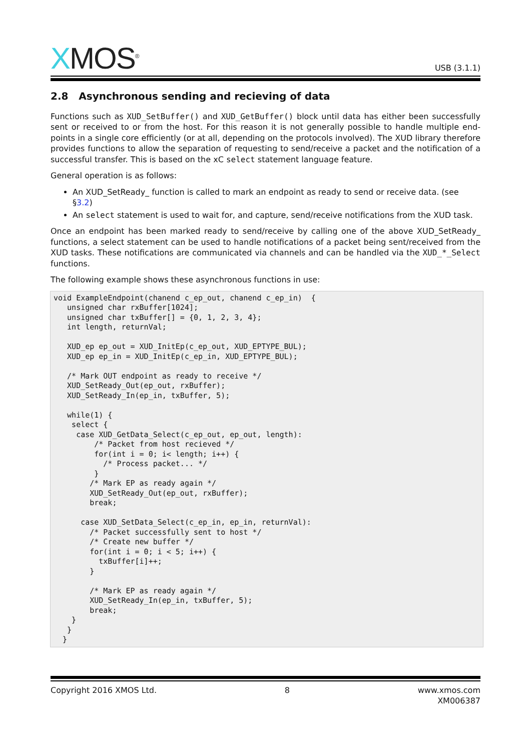XMOS<sup>®</sup>
USB (3.1.1)
2.8 Asynchronous sending and recieving of data
Functions such as XUD_SetBuffer() and XUD_GetBuffer() block until data has either been successfully sent or received to or from the host. For this reason it is not generally possible to handle multiple end-points in a single core efficiently (or at all, depending on the protocols involved). The XUD library therefore provides functions to allow the separation of requesting to send/receive a packet and the notification of a successful transfer. This is based on the xC select statement language feature.
General operation is as follows:
An XUD_SetReady_ function is called to mark an endpoint as ready to send or receive data. (see §3.2)
An select statement is used to wait for, and capture, send/receive notifications from the XUD task.
Once an endpoint has been marked ready to send/receive by calling one of the above XUD_SetReady_ functions, a select statement can be used to handle notifications of a packet being sent/received from the XUD tasks. These notifications are communicated via channels and can be handled via the XUD_*_Select functions.
The following example shows these asynchronous functions in use:
void ExampleEndpoint(chanend c_ep_out, chanend c_ep_in)  {
   unsigned char rxBuffer[1024];
   unsigned char txBuffer[] = {0, 1, 2, 3, 4};
   int length, returnVal;

   XUD_ep ep_out = XUD_InitEp(c_ep_out, XUD_EPTYPE_BUL);
   XUD_ep ep_in = XUD_InitEp(c_ep_in, XUD_EPTYPE_BUL);

   /* Mark OUT endpoint as ready to receive */
   XUD_SetReady_Out(ep_out, rxBuffer);
   XUD_SetReady_In(ep_in, txBuffer, 5);

   while(1) {
    select {
     case XUD_GetData_Select(c_ep_out, ep_out, length):
         /* Packet from host recieved */
         for(int i = 0; i< length; i++) {
           /* Process packet... */
         }
        /* Mark EP as ready again */
        XUD_SetReady_Out(ep_out, rxBuffer);
        break;

      case XUD_SetData_Select(c_ep_in, ep_in, returnVal):
        /* Packet successfully sent to host */
        /* Create new buffer */
        for(int i = 0; i < 5; i++) {
          txBuffer[i]++;
        }

        /* Mark EP as ready again */
        XUD_SetReady_In(ep_in, txBuffer, 5);
        break;
    }
   }
  }
Copyright 2016 XMOS Ltd. 8 www.xmos.com
XM006387